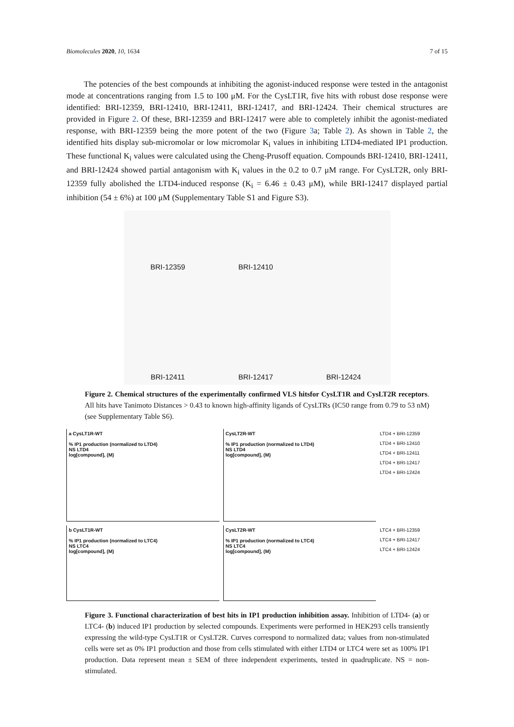Biomolecules 2020, 10, 1634 7 of 15
The potencies of the best compounds at inhibiting the agonist-induced response were tested in the antagonist mode at concentrations ranging from 1.5 to 100 μM. For the CysLT1R, five hits with robust dose response were identified: BRI-12359, BRI-12410, BRI-12411, BRI-12417, and BRI-12424. Their chemical structures are provided in Figure 2. Of these, BRI-12359 and BRI-12417 were able to completely inhibit the agonist-mediated response, with BRI-12359 being the more potent of the two (Figure 3a; Table 2). As shown in Table 2, the identified hits display sub-micromolar or low micromolar K<sub>i</sub> values in inhibiting LTD4-mediated IP1 production. These functional K<sub>i</sub> values were calculated using the Cheng-Prusoff equation. Compounds BRI-12410, BRI-12411, and BRI-12424 showed partial antagonism with K<sub>i</sub> values in the 0.2 to 0.7 μM range. For CysLT2R, only BRI-12359 fully abolished the LTD4-induced response (K<sub>i</sub> = 6.46 ± 0.43 μM), while BRI-12417 displayed partial inhibition (54 ± 6%) at 100 μM (Supplementary Table S1 and Figure S3).
BRI-12359
BRI-12410
BRI-12411
BRI-12417
BRI-12424
Figure 2. Chemical structures of the experimentally confirmed VLS hitsfor CysLT1R and CysLT2R receptors. All hits have Tanimoto Distances > 0.43 to known high-affinity ligands of CysLTRs (IC50 range from 0.79 to 53 nM) (see Supplementary Table S6).
a CysLT1R-WT
% IP1 production (normalized to LTD4)
NS LTD4
log[compound], (M)
CysLT2R-WT
% IP1 production (normalized to LTD4)
NS LTD4
log[compound], (M)
LTD4 + BRI-12359
LTD4 + BRI-12410
LTD4 + BRI-12411
LTD4 + BRI-12417
LTD4 + BRI-12424
b CysLT1R-WT
% IP1 production (normalized to LTC4)
NS LTC4
log[compound], (M)
CysLT2R-WT
% IP1 production (normalized to LTC4)
NS LTC4
log[compound], (M)
LTC4 + BRI-12359
LTC4 + BRI-12417
LTC4 + BRI-12424
Figure 3. Functional characterization of best hits in IP1 production inhibition assay. Inhibition of LTD4- (a) or LTC4- (b) induced IP1 production by selected compounds. Experiments were performed in HEK293 cells transiently expressing the wild-type CysLT1R or CysLT2R. Curves correspond to normalized data; values from non-stimulated cells were set as 0% IP1 production and those from cells stimulated with either LTD4 or LTC4 were set as 100% IP1 production. Data represent mean ± SEM of three independent experiments, tested in quadruplicate. NS = non-stimulated.